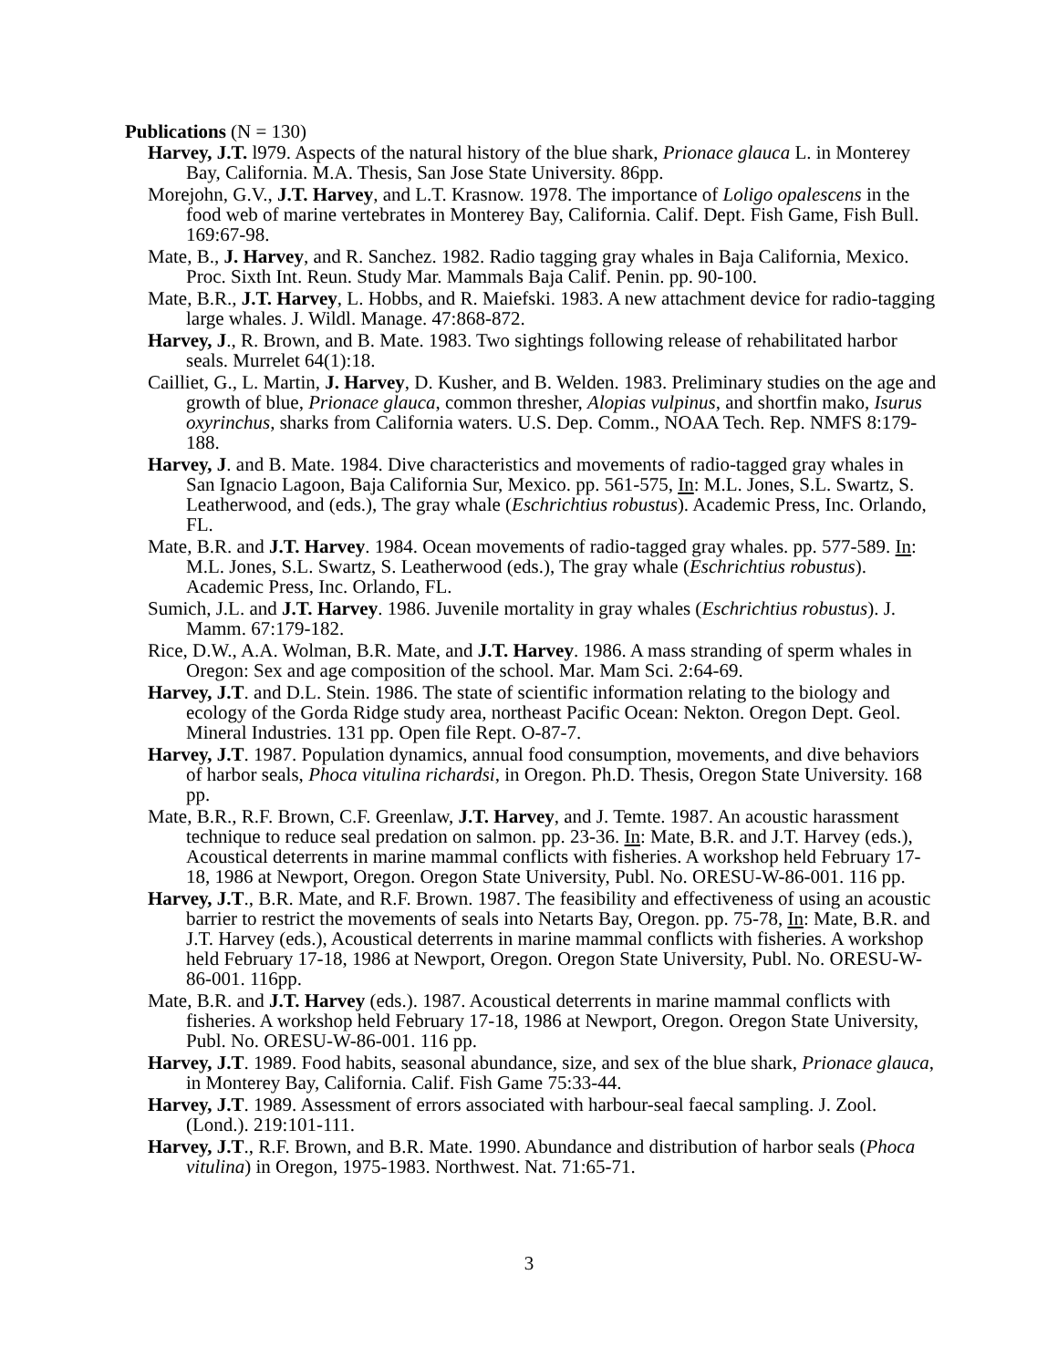Publications (N = 130)
Harvey, J.T. l979. Aspects of the natural history of the blue shark, Prionace glauca L. in Monterey Bay, California. M.A. Thesis, San Jose State University. 86pp.
Morejohn, G.V., J.T. Harvey, and L.T. Krasnow. 1978. The importance of Loligo opalescens in the food web of marine vertebrates in Monterey Bay, California. Calif. Dept. Fish Game, Fish Bull. 169:67-98.
Mate, B., J. Harvey, and R. Sanchez. 1982. Radio tagging gray whales in Baja California, Mexico. Proc. Sixth Int. Reun. Study Mar. Mammals Baja Calif. Penin. pp. 90-100.
Mate, B.R., J.T. Harvey, L. Hobbs, and R. Maiefski. 1983. A new attachment device for radio-tagging large whales. J. Wildl. Manage. 47:868-872.
Harvey, J., R. Brown, and B. Mate. 1983. Two sightings following release of rehabilitated harbor seals. Murrelet 64(1):18.
Cailliet, G., L. Martin, J. Harvey, D. Kusher, and B. Welden. 1983. Preliminary studies on the age and growth of blue, Prionace glauca, common thresher, Alopias vulpinus, and shortfin mako, Isurus oxyrinchus, sharks from California waters. U.S. Dep. Comm., NOAA Tech. Rep. NMFS 8:179-188.
Harvey, J. and B. Mate. 1984. Dive characteristics and movements of radio-tagged gray whales in San Ignacio Lagoon, Baja California Sur, Mexico. pp. 561-575, In: M.L. Jones, S.L. Swartz, S. Leatherwood, and (eds.), The gray whale (Eschrichtius robustus). Academic Press, Inc. Orlando, FL.
Mate, B.R. and J.T. Harvey. 1984. Ocean movements of radio-tagged gray whales. pp. 577-589. In: M.L. Jones, S.L. Swartz, S. Leatherwood (eds.), The gray whale (Eschrichtius robustus). Academic Press, Inc. Orlando, FL.
Sumich, J.L. and J.T. Harvey. 1986. Juvenile mortality in gray whales (Eschrichtius robustus). J. Mamm. 67:179-182.
Rice, D.W., A.A. Wolman, B.R. Mate, and J.T. Harvey. 1986. A mass stranding of sperm whales in Oregon: Sex and age composition of the school. Mar. Mam Sci. 2:64-69.
Harvey, J.T. and D.L. Stein. 1986. The state of scientific information relating to the biology and ecology of the Gorda Ridge study area, northeast Pacific Ocean: Nekton. Oregon Dept. Geol. Mineral Industries. 131 pp. Open file Rept. O-87-7.
Harvey, J.T. 1987. Population dynamics, annual food consumption, movements, and dive behaviors of harbor seals, Phoca vitulina richardsi, in Oregon. Ph.D. Thesis, Oregon State University. 168 pp.
Mate, B.R., R.F. Brown, C.F. Greenlaw, J.T. Harvey, and J. Temte. 1987. An acoustic harassment technique to reduce seal predation on salmon. pp. 23-36. In: Mate, B.R. and J.T. Harvey (eds.), Acoustical deterrents in marine mammal conflicts with fisheries. A workshop held February 17-18, 1986 at Newport, Oregon. Oregon State University, Publ. No. ORESU-W-86-001. 116 pp.
Harvey, J.T., B.R. Mate, and R.F. Brown. 1987. The feasibility and effectiveness of using an acoustic barrier to restrict the movements of seals into Netarts Bay, Oregon. pp. 75-78, In: Mate, B.R. and J.T. Harvey (eds.), Acoustical deterrents in marine mammal conflicts with fisheries. A workshop held February 17-18, 1986 at Newport, Oregon. Oregon State University, Publ. No. ORESU-W-86-001. 116pp.
Mate, B.R. and J.T. Harvey (eds.). 1987. Acoustical deterrents in marine mammal conflicts with fisheries. A workshop held February 17-18, 1986 at Newport, Oregon. Oregon State University, Publ. No. ORESU-W-86-001. 116 pp.
Harvey, J.T. 1989. Food habits, seasonal abundance, size, and sex of the blue shark, Prionace glauca, in Monterey Bay, California. Calif. Fish Game 75:33-44.
Harvey, J.T. 1989. Assessment of errors associated with harbour-seal faecal sampling. J. Zool. (Lond.). 219:101-111.
Harvey, J.T., R.F. Brown, and B.R. Mate. 1990. Abundance and distribution of harbor seals (Phoca vitulina) in Oregon, 1975-1983. Northwest. Nat. 71:65-71.
3